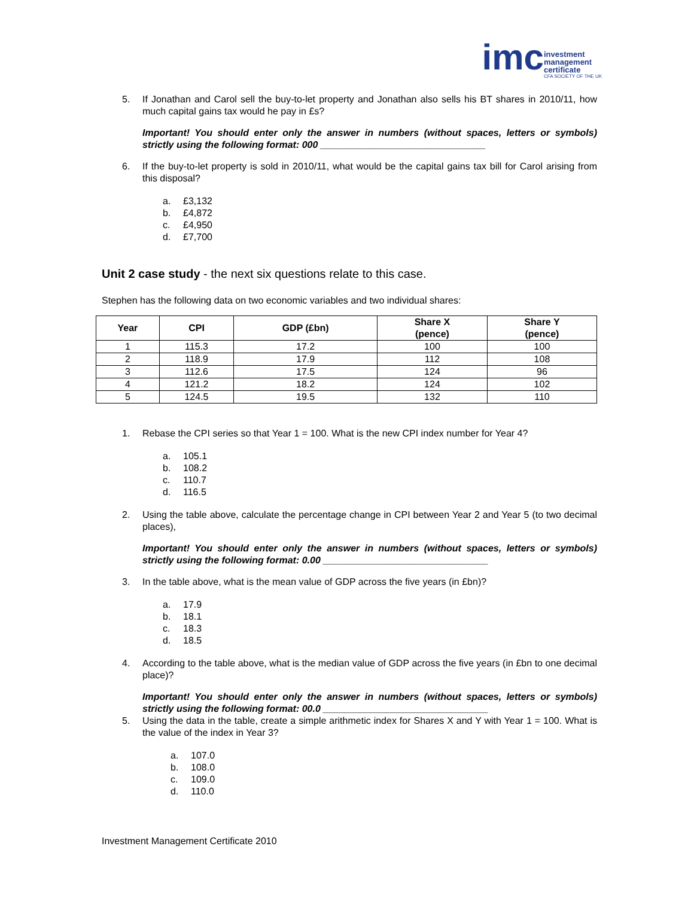imc
investment
management
certificate
CFA SOCIETY OF THE UK
5. If Jonathan and Carol sell the buy-to-let property and Jonathan also sells his BT shares in 2010/11, how much capital gains tax would he pay in £s?
Important! You should enter only the answer in numbers (without spaces, letters or symbols) strictly using the following format: 000 _______________________________
6. If the buy-to-let property is sold in 2010/11, what would be the capital gains tax bill for Carol arising from this disposal?
a. £3,132
b. £4,872
c. £4,950
d. £7,700
Unit 2 case study - the next six questions relate to this case.
Stephen has the following data on two economic variables and two individual shares:
| Year | CPI | GDP (£bn) | Share X (pence) | Share Y (pence) |
| --- | --- | --- | --- | --- |
| 1 | 115.3 | 17.2 | 100 | 100 |
| 2 | 118.9 | 17.9 | 112 | 108 |
| 3 | 112.6 | 17.5 | 124 | 96 |
| 4 | 121.2 | 18.2 | 124 | 102 |
| 5 | 124.5 | 19.5 | 132 | 110 |
1. Rebase the CPI series so that Year 1 = 100. What is the new CPI index number for Year 4?
a. 105.1
b. 108.2
c. 110.7
d. 116.5
2. Using the table above, calculate the percentage change in CPI between Year 2 and Year 5 (to two decimal places),
Important! You should enter only the answer in numbers (without spaces, letters or symbols) strictly using the following format: 0.00 _______________________________
3. In the table above, what is the mean value of GDP across the five years (in £bn)?
a. 17.9
b. 18.1
c. 18.3
d. 18.5
4. According to the table above, what is the median value of GDP across the five years (in £bn to one decimal place)?
Important! You should enter only the answer in numbers (without spaces, letters or symbols) strictly using the following format: 00.0 _______________________________
5. Using the data in the table, create a simple arithmetic index for Shares X and Y with Year 1 = 100. What is the value of the index in Year 3?
a. 107.0
b. 108.0
c. 109.0
d. 110.0
Investment Management Certificate 2010